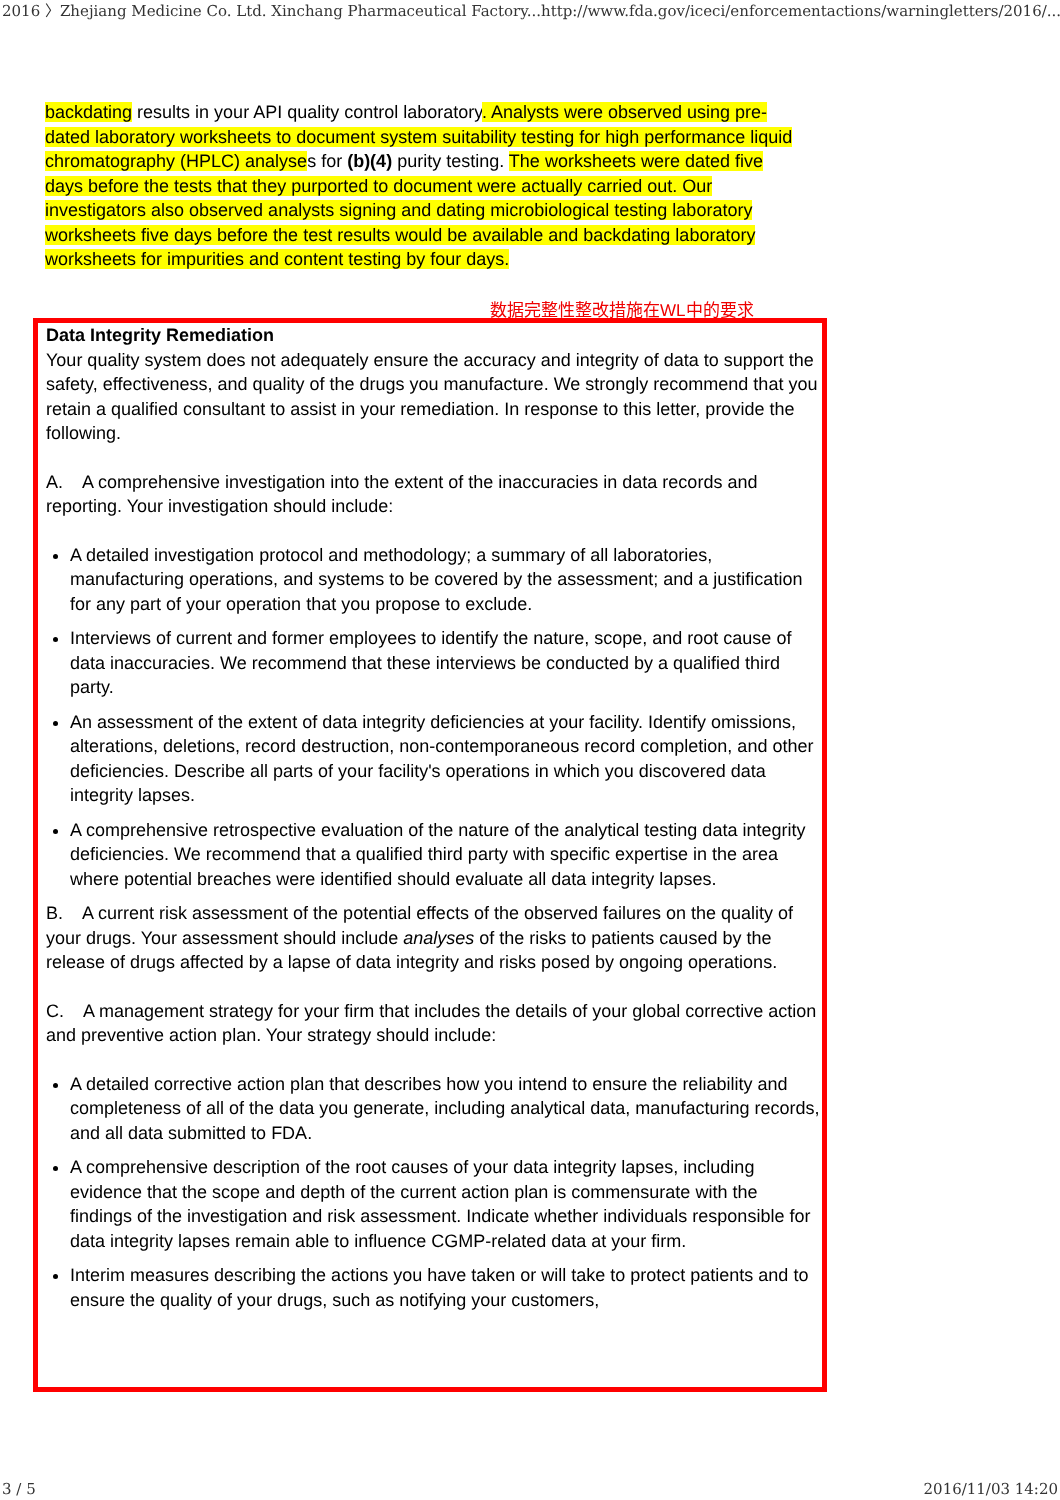2016 〉Zhejiang Medicine Co. Ltd. Xinchang Pharmaceutical Factory... http://www.fda.gov/iceci/enforcementactions/warningletters/2016/...
backdating results in your API quality control laboratory. Analysts were observed using pre-dated laboratory worksheets to document system suitability testing for high performance liquid chromatography (HPLC) analyses for (b)(4) purity testing. The worksheets were dated five days before the tests that they purported to document were actually carried out. Our investigators also observed analysts signing and dating microbiological testing laboratory worksheets five days before the test results would be available and backdating laboratory worksheets for impurities and content testing by four days.
数据完整性整改措施在WL中的要求
Data Integrity Remediation
Your quality system does not adequately ensure the accuracy and integrity of data to support the safety, effectiveness, and quality of the drugs you manufacture. We strongly recommend that you retain a qualified consultant to assist in your remediation. In response to this letter, provide the following.
A. A comprehensive investigation into the extent of the inaccuracies in data records and reporting. Your investigation should include:
A detailed investigation protocol and methodology; a summary of all laboratories, manufacturing operations, and systems to be covered by the assessment; and a justification for any part of your operation that you propose to exclude.
Interviews of current and former employees to identify the nature, scope, and root cause of data inaccuracies. We recommend that these interviews be conducted by a qualified third party.
An assessment of the extent of data integrity deficiencies at your facility. Identify omissions, alterations, deletions, record destruction, non-contemporaneous record completion, and other deficiencies. Describe all parts of your facility's operations in which you discovered data integrity lapses.
A comprehensive retrospective evaluation of the nature of the analytical testing data integrity deficiencies. We recommend that a qualified third party with specific expertise in the area where potential breaches were identified should evaluate all data integrity lapses.
B. A current risk assessment of the potential effects of the observed failures on the quality of your drugs. Your assessment should include analyses of the risks to patients caused by the release of drugs affected by a lapse of data integrity and risks posed by ongoing operations.
C. A management strategy for your firm that includes the details of your global corrective action and preventive action plan. Your strategy should include:
A detailed corrective action plan that describes how you intend to ensure the reliability and completeness of all of the data you generate, including analytical data, manufacturing records, and all data submitted to FDA.
A comprehensive description of the root causes of your data integrity lapses, including evidence that the scope and depth of the current action plan is commensurate with the findings of the investigation and risk assessment. Indicate whether individuals responsible for data integrity lapses remain able to influence CGMP-related data at your firm.
Interim measures describing the actions you have taken or will take to protect patients and to ensure the quality of your drugs, such as notifying your customers,
3 / 5 2016/11/03 14:20